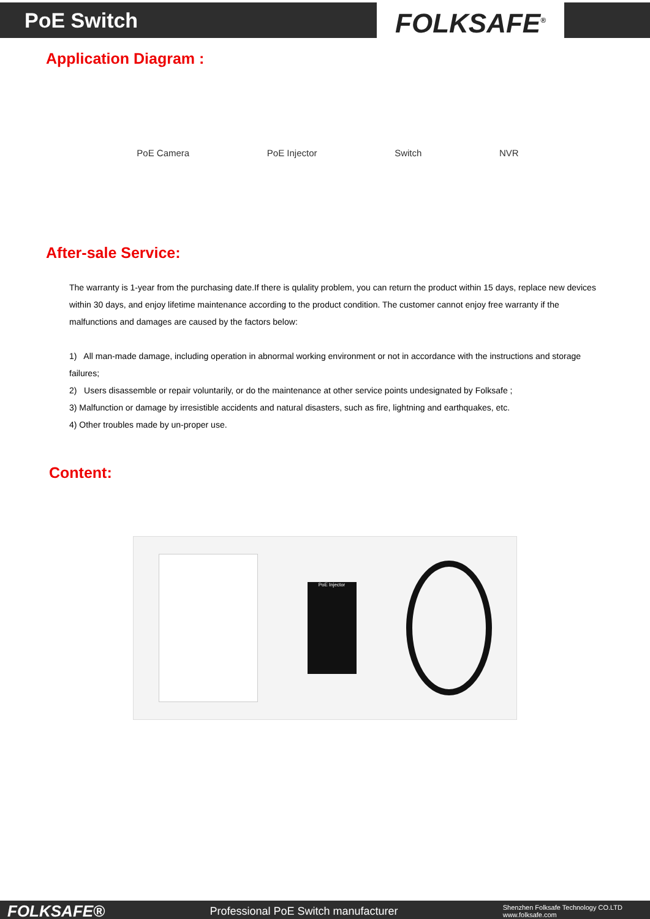PoE Switch FOLKSAFE<sup>®</sup>
Application Diagram :
PoE Camera PoE Injector Switch NVR
After-sale Service:
The warranty is 1-year from the purchasing date.If there is qulality problem, you can return the product within 15 days, replace new devices within 30 days, and enjoy lifetime maintenance according to the product condition. The customer cannot enjoy free warranty if the malfunctions and damages are caused by the factors below:
1) All man-made damage, including operation in abnormal working environment or not in accordance with the instructions and storage failures;
2) Users disassemble or repair voluntarily, or do the maintenance at other service points undesignated by Folksafe ;
3) Malfunction or damage by irresistible accidents and natural disasters, such as fire, lightning and earthquakes, etc.
4) Other troubles made by un-proper use.
Content:
PoE Injector
FOLKSAFE® Professional PoE Switch manufacturer Shenzhen Folksafe Technology CO.LTD
www.folksafe.com